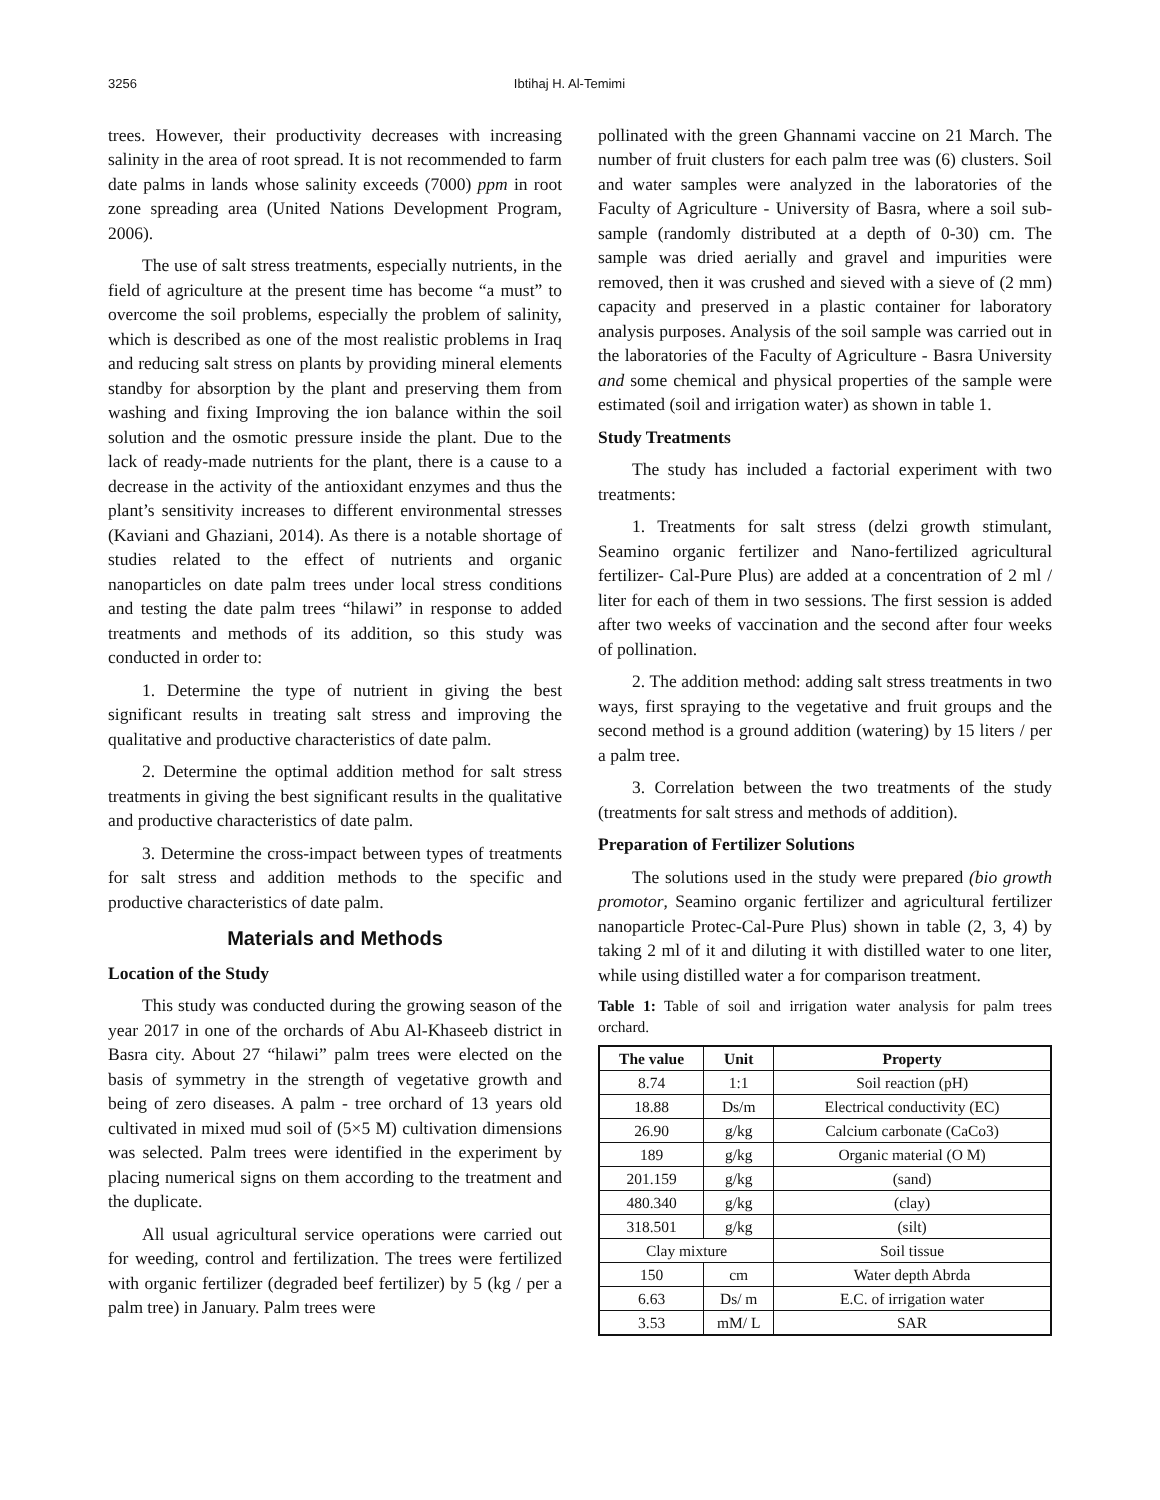3256 Ibtihaj H. Al-Temimi
trees. However, their productivity decreases with increasing salinity in the area of root spread. It is not recommended to farm date palms in lands whose salinity exceeds (7000) ppm in root zone spreading area (United Nations Development Program, 2006).
The use of salt stress treatments, especially nutrients, in the field of agriculture at the present time has become “a must” to overcome the soil problems, especially the problem of salinity, which is described as one of the most realistic problems in Iraq and reducing salt stress on plants by providing mineral elements standby for absorption by the plant and preserving them from washing and fixing Improving the ion balance within the soil solution and the osmotic pressure inside the plant. Due to the lack of ready-made nutrients for the plant, there is a cause to a decrease in the activity of the antioxidant enzymes and thus the plant’s sensitivity increases to different environmental stresses (Kaviani and Ghaziani, 2014). As there is a notable shortage of studies related to the effect of nutrients and organic nanoparticles on date palm trees under local stress conditions and testing the date palm trees “hilawi” in response to added treatments and methods of its addition, so this study was conducted in order to:
1. Determine the type of nutrient in giving the best significant results in treating salt stress and improving the qualitative and productive characteristics of date palm.
2. Determine the optimal addition method for salt stress treatments in giving the best significant results in the qualitative and productive characteristics of date palm.
3. Determine the cross-impact between types of treatments for salt stress and addition methods to the specific and productive characteristics of date palm.
Materials and Methods
Location of the Study
This study was conducted during the growing season of the year 2017 in one of the orchards of Abu Al-Khaseeb district in Basra city. About 27 “hilawi” palm trees were elected on the basis of symmetry in the strength of vegetative growth and being of zero diseases. A palm - tree orchard of 13 years old cultivated in mixed mud soil of (5×5 M) cultivation dimensions was selected. Palm trees were identified in the experiment by placing numerical signs on them according to the treatment and the duplicate.
All usual agricultural service operations were carried out for weeding, control and fertilization. The trees were fertilized with organic fertilizer (degraded beef fertilizer) by 5 (kg / per a palm tree) in January. Palm trees were
pollinated with the green Ghannami vaccine on 21 March. The number of fruit clusters for each palm tree was (6) clusters. Soil and water samples were analyzed in the laboratories of the Faculty of Agriculture - University of Basra, where a soil sub-sample (randomly distributed at a depth of 0-30) cm. The sample was dried aerially and gravel and impurities were removed, then it was crushed and sieved with a sieve of (2 mm) capacity and preserved in a plastic container for laboratory analysis purposes. Analysis of the soil sample was carried out in the laboratories of the Faculty of Agriculture - Basra University and some chemical and physical properties of the sample were estimated (soil and irrigation water) as shown in table 1.
Study Treatments
The study has included a factorial experiment with two treatments:
1. Treatments for salt stress (delzi growth stimulant, Seamino organic fertilizer and Nano-fertilized agricultural fertilizer- Cal-Pure Plus) are added at a concentration of 2 ml / liter for each of them in two sessions. The first session is added after two weeks of vaccination and the second after four weeks of pollination.
2. The addition method: adding salt stress treatments in two ways, first spraying to the vegetative and fruit groups and the second method is a ground addition (watering) by 15 liters / per a palm tree.
3. Correlation between the two treatments of the study (treatments for salt stress and methods of addition).
Preparation of Fertilizer Solutions
The solutions used in the study were prepared (bio growth promotor, Seamino organic fertilizer and agricultural fertilizer nanoparticle Protec-Cal-Pure Plus) shown in table (2, 3, 4) by taking 2 ml of it and diluting it with distilled water to one liter, while using distilled water a for comparison treatment.
Table 1: Table of soil and irrigation water analysis for palm trees orchard.
| The value | Unit | Property |
| --- | --- | --- |
| 8.74 | 1:1 | Soil reaction (pH) |
| 18.88 | Ds/m | Electrical conductivity (EC) |
| 26.90 | g/kg | Calcium carbonate (CaCo3) |
| 189 | g/kg | Organic material (O M) |
| 201.159 | g/kg | (sand) |
| 480.340 | g/kg | (clay) |
| 318.501 | g/kg | (silt) |
| Clay mixture | | Soil tissue |
| 150 | cm | Water depth Abrda |
| 6.63 | Ds/ m | E.C. of irrigation water |
| 3.53 | mM/ L | SAR |